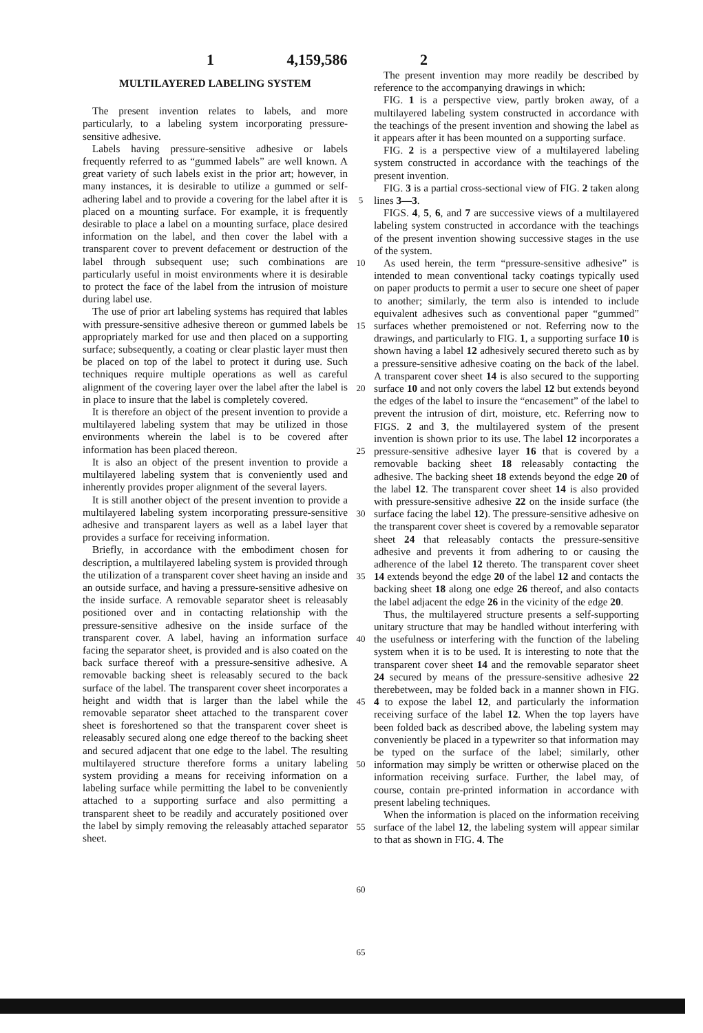1 4,159,586 2
MULTILAYERED LABELING SYSTEM
The present invention relates to labels, and more particularly, to a labeling system incorporating pressure-sensitive adhesive.
Labels having pressure-sensitive adhesive or labels frequently referred to as “gummed labels” are well known. A great variety of such labels exist in the prior art; however, in many instances, it is desirable to utilize a gummed or self-adhering label and to provide a covering for the label after it is placed on a mounting surface. For example, it is frequently desirable to place a label on a mounting surface, place desired information on the label, and then cover the label with a transparent cover to prevent defacement or destruction of the label through subsequent use; such combinations are particularly useful in moist environments where it is desirable to protect the face of the label from the intrusion of moisture during label use.
The use of prior art labeling systems has required that lables with pressure-sensitive adhesive thereon or gummed labels be appropriately marked for use and then placed on a supporting surface; subsequently, a coating or clear plastic layer must then be placed on top of the label to protect it during use. Such techniques require multiple operations as well as careful alignment of the covering layer over the label after the label is in place to insure that the label is completely covered.
It is therefore an object of the present invention to provide a multilayered labeling system that may be utilized in those environments wherein the label is to be covered after information has been placed thereon.
It is also an object of the present invention to provide a multilayered labeling system that is conveniently used and inherently provides proper alignment of the several layers.
It is still another object of the present invention to provide a multilayered labeling system incorporating pressure-sensitive adhesive and transparent layers as well as a label layer that provides a surface for receiving information.
Briefly, in accordance with the embodiment chosen for description, a multilayered labeling system is provided through the utilization of a transparent cover sheet having an inside and an outside surface, and having a pressure-sensitive adhesive on the inside surface. A removable separator sheet is releasably positioned over and in contacting relationship with the pressure-sensitive adhesive on the inside surface of the transparent cover. A label, having an information surface facing the separator sheet, is provided and is also coated on the back surface thereof with a pressure-sensitive adhesive. A removable backing sheet is releasably secured to the back surface of the label. The transparent cover sheet incorporates a height and width that is larger than the label while the removable separator sheet attached to the transparent cover sheet is foreshortened so that the transparent cover sheet is releasably secured along one edge thereof to the backing sheet and secured adjacent that one edge to the label. The resulting multilayered structure therefore forms a unitary labeling system providing a means for receiving information on a labeling surface while permitting the label to be conveniently attached to a supporting surface and also permitting a transparent sheet to be readily and accurately positioned over the label by simply removing the releasably attached separator sheet.
5
10
15
20
25
30
35
40
45
50
55
60
65
The present invention may more readily be described by reference to the accompanying drawings in which:
FIG. 1 is a perspective view, partly broken away, of a multilayered labeling system constructed in accordance with the teachings of the present invention and showing the label as it appears after it has been mounted on a supporting surface.
FIG. 2 is a perspective view of a multilayered labeling system constructed in accordance with the teachings of the present invention.
FIG. 3 is a partial cross-sectional view of FIG. 2 taken along lines 3—3.
FIGS. 4, 5, 6, and 7 are successive views of a multilayered labeling system constructed in accordance with the teachings of the present invention showing successive stages in the use of the system.
As used herein, the term “pressure-sensitive adhesive” is intended to mean conventional tacky coatings typically used on paper products to permit a user to secure one sheet of paper to another; similarly, the term also is intended to include equivalent adhesives such as conventional paper “gummed” surfaces whether premoistened or not. Referring now to the drawings, and particularly to FIG. 1, a supporting surface 10 is shown having a label 12 adhesively secured thereto such as by a pressure-sensitive adhesive coating on the back of the label. A transparent cover sheet 14 is also secured to the supporting surface 10 and not only covers the label 12 but extends beyond the edges of the label to insure the “encasement” of the label to prevent the intrusion of dirt, moisture, etc. Referring now to FIGS. 2 and 3, the multilayered system of the present invention is shown prior to its use. The label 12 incorporates a pressure-sensitive adhesive layer 16 that is covered by a removable backing sheet 18 releasably contacting the adhesive. The backing sheet 18 extends beyond the edge 20 of the label 12. The transparent cover sheet 14 is also provided with pressure-sensitive adhesive 22 on the inside surface (the surface facing the label 12). The pressure-sensitive adhesive on the transparent cover sheet is covered by a removable separator sheet 24 that releasably contacts the pressure-sensitive adhesive and prevents it from adhering to or causing the adherence of the label 12 thereto. The transparent cover sheet 14 extends beyond the edge 20 of the label 12 and contacts the backing sheet 18 along one edge 26 thereof, and also contacts the label adjacent the edge 26 in the vicinity of the edge 20.
Thus, the multilayered structure presents a self-supporting unitary structure that may be handled without interfering with the usefulness or interfering with the function of the labeling system when it is to be used. It is interesting to note that the transparent cover sheet 14 and the removable separator sheet 24 secured by means of the pressure-sensitive adhesive 22 therebetween, may be folded back in a manner shown in FIG. 4 to expose the label 12, and particularly the information receiving surface of the label 12. When the top layers have been folded back as described above, the labeling system may conveniently be placed in a typewriter so that information may be typed on the surface of the label; similarly, other information may simply be written or otherwise placed on the information receiving surface. Further, the label may, of course, contain pre-printed information in accordance with present labeling techniques.
When the information is placed on the information receiving surface of the label 12, the labeling system will appear similar to that as shown in FIG. 4. The